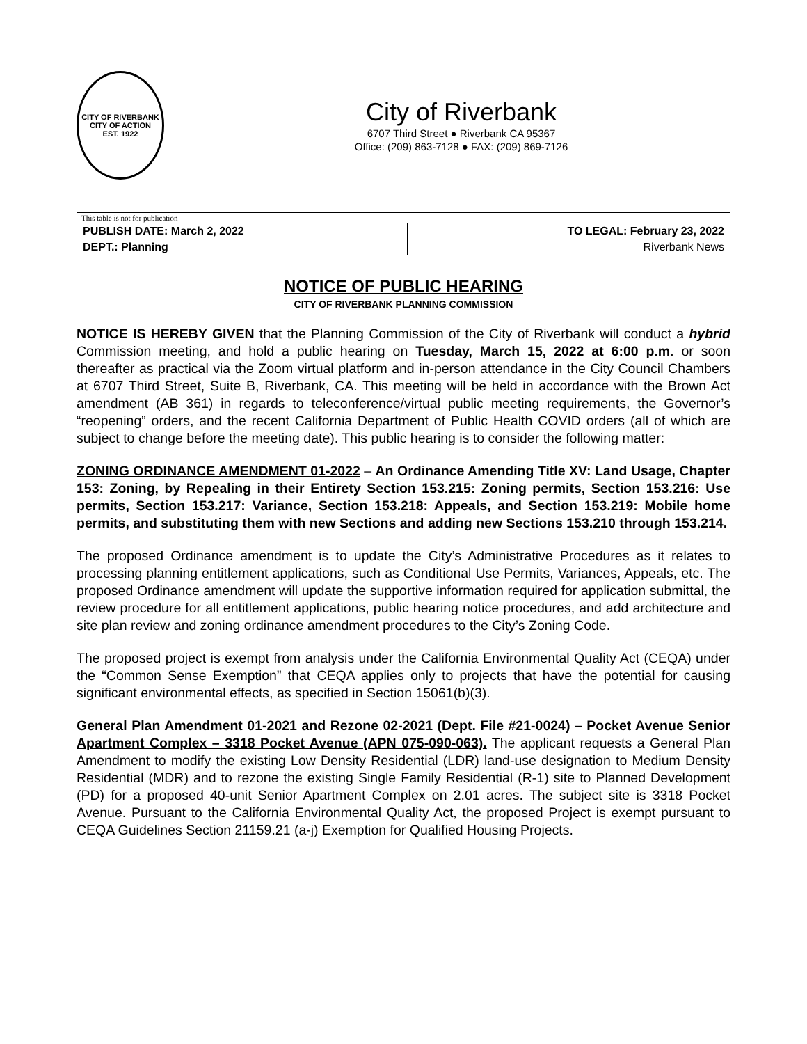CITY OF RIVERBANK
CITY OF ACTION
EST. 1922
City of Riverbank
6707 Third Street ● Riverbank CA 95367
Office: (209) 863-7128 ● FAX: (209) 869-7126
| This table is not for publication | |
| PUBLISH DATE: March 2, 2022 | TO LEGAL: February 23, 2022 |
| DEPT.: Planning | Riverbank News |
NOTICE OF PUBLIC HEARING
CITY OF RIVERBANK PLANNING COMMISSION
NOTICE IS HEREBY GIVEN that the Planning Commission of the City of Riverbank will conduct a hybrid Commission meeting, and hold a public hearing on Tuesday, March 15, 2022 at 6:00 p.m. or soon thereafter as practical via the Zoom virtual platform and in-person attendance in the City Council Chambers at 6707 Third Street, Suite B, Riverbank, CA. This meeting will be held in accordance with the Brown Act amendment (AB 361) in regards to teleconference/virtual public meeting requirements, the Governor’s “reopening” orders, and the recent California Department of Public Health COVID orders (all of which are subject to change before the meeting date). This public hearing is to consider the following matter:
ZONING ORDINANCE AMENDMENT 01-2022 – An Ordinance Amending Title XV: Land Usage, Chapter 153: Zoning, by Repealing in their Entirety Section 153.215: Zoning permits, Section 153.216: Use permits, Section 153.217: Variance, Section 153.218: Appeals, and Section 153.219: Mobile home permits, and substituting them with new Sections and adding new Sections 153.210 through 153.214.
The proposed Ordinance amendment is to update the City’s Administrative Procedures as it relates to processing planning entitlement applications, such as Conditional Use Permits, Variances, Appeals, etc. The proposed Ordinance amendment will update the supportive information required for application submittal, the review procedure for all entitlement applications, public hearing notice procedures, and add architecture and site plan review and zoning ordinance amendment procedures to the City’s Zoning Code.
The proposed project is exempt from analysis under the California Environmental Quality Act (CEQA) under the “Common Sense Exemption” that CEQA applies only to projects that have the potential for causing significant environmental effects, as specified in Section 15061(b)(3).
General Plan Amendment 01-2021 and Rezone 02-2021 (Dept. File #21-0024) – Pocket Avenue Senior Apartment Complex – 3318 Pocket Avenue (APN 075-090-063). The applicant requests a General Plan Amendment to modify the existing Low Density Residential (LDR) land-use designation to Medium Density Residential (MDR) and to rezone the existing Single Family Residential (R-1) site to Planned Development (PD) for a proposed 40-unit Senior Apartment Complex on 2.01 acres. The subject site is 3318 Pocket Avenue. Pursuant to the California Environmental Quality Act, the proposed Project is exempt pursuant to CEQA Guidelines Section 21159.21 (a-j) Exemption for Qualified Housing Projects.